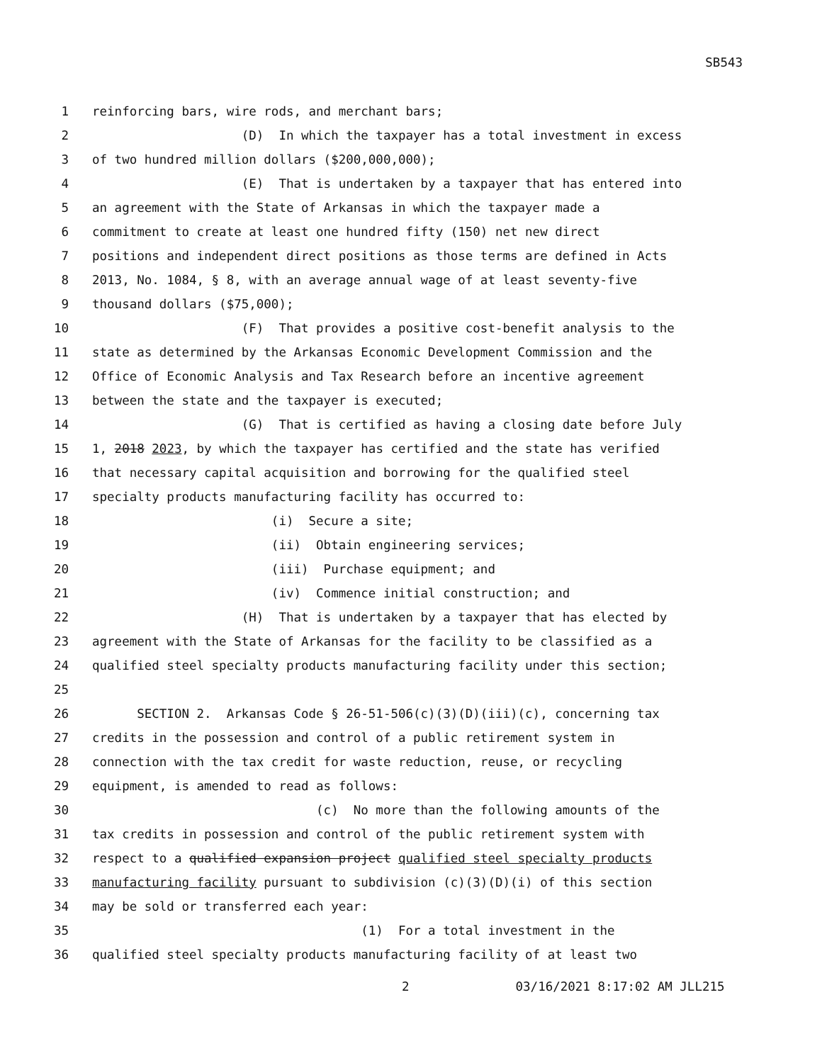SB543
1 reinforcing bars, wire rods, and merchant bars;
2 (D) In which the taxpayer has a total investment in excess
3 of two hundred million dollars ($200,000,000);
4 (E) That is undertaken by a taxpayer that has entered into
5 an agreement with the State of Arkansas in which the taxpayer made a
6 commitment to create at least one hundred fifty (150) net new direct
7 positions and independent direct positions as those terms are defined in Acts
8 2013, No. 1084, § 8, with an average annual wage of at least seventy-five
9 thousand dollars ($75,000);
10 (F) That provides a positive cost-benefit analysis to the
11 state as determined by the Arkansas Economic Development Commission and the
12 Office of Economic Analysis and Tax Research before an incentive agreement
13 between the state and the taxpayer is executed;
14 (G) That is certified as having a closing date before July
15 1, 2018 2023, by which the taxpayer has certified and the state has verified
16 that necessary capital acquisition and borrowing for the qualified steel
17 specialty products manufacturing facility has occurred to:
18 (i) Secure a site;
19 (ii) Obtain engineering services;
20 (iii) Purchase equipment; and
21 (iv) Commence initial construction; and
22 (H) That is undertaken by a taxpayer that has elected by
23 agreement with the State of Arkansas for the facility to be classified as a
24 qualified steel specialty products manufacturing facility under this section;
25
26 SECTION 2. Arkansas Code § 26-51-506(c)(3)(D)(iii)(c), concerning tax
27 credits in the possession and control of a public retirement system in
28 connection with the tax credit for waste reduction, reuse, or recycling
29 equipment, is amended to read as follows:
30 (c) No more than the following amounts of the
31 tax credits in possession and control of the public retirement system with
32 respect to a qualified expansion project qualified steel specialty products
33 manufacturing facility pursuant to subdivision (c)(3)(D)(i) of this section
34 may be sold or transferred each year:
35 (1) For a total investment in the
36 qualified steel specialty products manufacturing facility of at least two
2 03/16/2021 8:17:02 AM JLL215